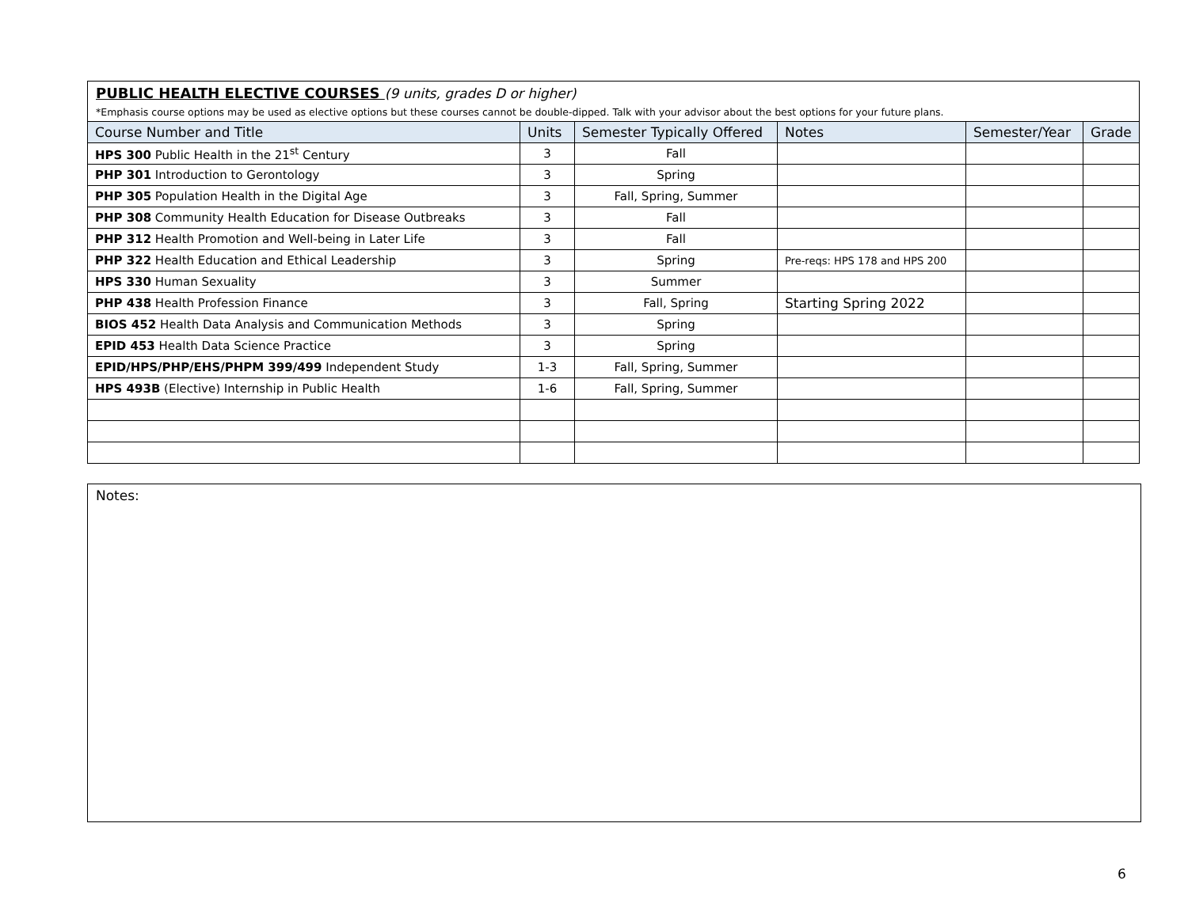| PUBLIC HEALTH ELECTIVE COURSES (9 units, grades D or higher) *Emphasis course options may be used as elective options but these courses cannot be double-dipped. Talk with your advisor about the best options for your future plans. | | | | | |
| Course Number and Title | Units | Semester Typically Offered | Notes | Semester/Year | Grade |
| HPS 300 Public Health in the 21<sup>st</sup> Century | 3 | Fall | | | |
| PHP 301 Introduction to Gerontology | 3 | Spring | | | |
| PHP 305 Population Health in the Digital Age | 3 | Fall, Spring, Summer | | | |
| PHP 308 Community Health Education for Disease Outbreaks | 3 | Fall | | | |
| PHP 312 Health Promotion and Well-being in Later Life | 3 | Fall | | | |
| PHP 322 Health Education and Ethical Leadership | 3 | Spring | Pre-reqs: HPS 178 and HPS 200 | | |
| HPS 330 Human Sexuality | 3 | Summer | | | |
| PHP 438 Health Profession Finance | 3 | Fall, Spring | Starting Spring 2022 | | |
| BIOS 452 Health Data Analysis and Communication Methods | 3 | Spring | | | |
| EPID 453 Health Data Science Practice | 3 | Spring | | | |
| EPID/HPS/PHP/EHS/PHPM 399/499 Independent Study | 1-3 | Fall, Spring, Summer | | | |
| HPS 493B (Elective) Internship in Public Health | 1-6 | Fall, Spring, Summer | | | |
Notes:
6